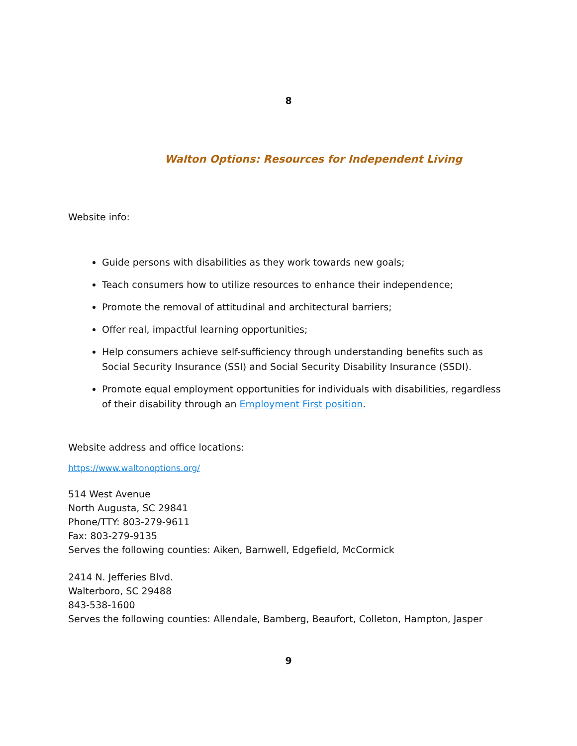8
Walton Options: Resources for Independent Living
Website info:
Guide persons with disabilities as they work towards new goals;
Teach consumers how to utilize resources to enhance their independence;
Promote the removal of attitudinal and architectural barriers;
Offer real, impactful learning opportunities;
Help consumers achieve self-sufficiency through understanding benefits such as Social Security Insurance (SSI) and Social Security Disability Insurance (SSDI).
Promote equal employment opportunities for individuals with disabilities, regardless of their disability through an Employment First position.
Website address and office locations:
https://www.waltonoptions.org/
514 West Avenue
North Augusta, SC 29841
Phone/TTY: 803-279-9611
Fax: 803-279-9135
Serves the following counties: Aiken, Barnwell, Edgefield, McCormick
2414 N. Jefferies Blvd.
Walterboro, SC 29488
843-538-1600
Serves the following counties: Allendale, Bamberg, Beaufort, Colleton, Hampton, Jasper
9